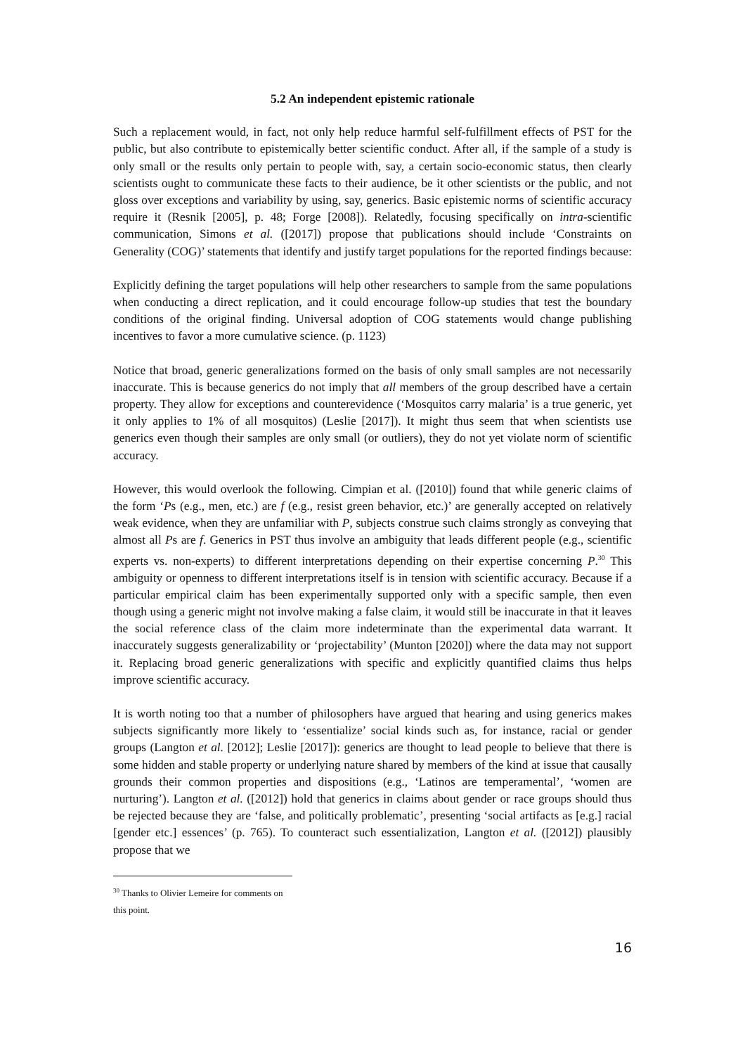5.2 An independent epistemic rationale
Such a replacement would, in fact, not only help reduce harmful self-fulfillment effects of PST for the public, but also contribute to epistemically better scientific conduct. After all, if the sample of a study is only small or the results only pertain to people with, say, a certain socio-economic status, then clearly scientists ought to communicate these facts to their audience, be it other scientists or the public, and not gloss over exceptions and variability by using, say, generics. Basic epistemic norms of scientific accuracy require it (Resnik [2005], p. 48; Forge [2008]). Relatedly, focusing specifically on intra-scientific communication, Simons et al. ([2017]) propose that publications should include ‘Constraints on Generality (COG)’ statements that identify and justify target populations for the reported findings because:
Explicitly defining the target populations will help other researchers to sample from the same populations when conducting a direct replication, and it could encourage follow-up studies that test the boundary conditions of the original finding. Universal adoption of COG statements would change publishing incentives to favor a more cumulative science. (p. 1123)
Notice that broad, generic generalizations formed on the basis of only small samples are not necessarily inaccurate. This is because generics do not imply that all members of the group described have a certain property. They allow for exceptions and counterevidence (‘Mosquitos carry malaria’ is a true generic, yet it only applies to 1% of all mosquitos) (Leslie [2017]). It might thus seem that when scientists use generics even though their samples are only small (or outliers), they do not yet violate norm of scientific accuracy.
However, this would overlook the following. Cimpian et al. ([2010]) found that while generic claims of the form ‘Ps (e.g., men, etc.) are f (e.g., resist green behavior, etc.)’ are generally accepted on relatively weak evidence, when they are unfamiliar with P, subjects construe such claims strongly as conveying that almost all Ps are f. Generics in PST thus involve an ambiguity that leads different people (e.g., scientific experts vs. non-experts) to different interpretations depending on their expertise concerning P.<sup>30</sup> This ambiguity or openness to different interpretations itself is in tension with scientific accuracy. Because if a particular empirical claim has been experimentally supported only with a specific sample, then even though using a generic might not involve making a false claim, it would still be inaccurate in that it leaves the social reference class of the claim more indeterminate than the experimental data warrant. It inaccurately suggests generalizability or ‘projectability’ (Munton [2020]) where the data may not support it. Replacing broad generic generalizations with specific and explicitly quantified claims thus helps improve scientific accuracy.
It is worth noting too that a number of philosophers have argued that hearing and using generics makes subjects significantly more likely to ‘essentialize’ social kinds such as, for instance, racial or gender groups (Langton et al. [2012]; Leslie [2017]): generics are thought to lead people to believe that there is some hidden and stable property or underlying nature shared by members of the kind at issue that causally grounds their common properties and dispositions (e.g., ‘Latinos are temperamental’, ‘women are nurturing’). Langton et al. ([2012]) hold that generics in claims about gender or race groups should thus be rejected because they are ‘false, and politically problematic’, presenting ‘social artifacts as [e.g.] racial [gender etc.] essences’ (p. 765). To counteract such essentialization, Langton et al. ([2012]) plausibly propose that we
<sup>30</sup> Thanks to Olivier Lemeire for comments on this point.
16